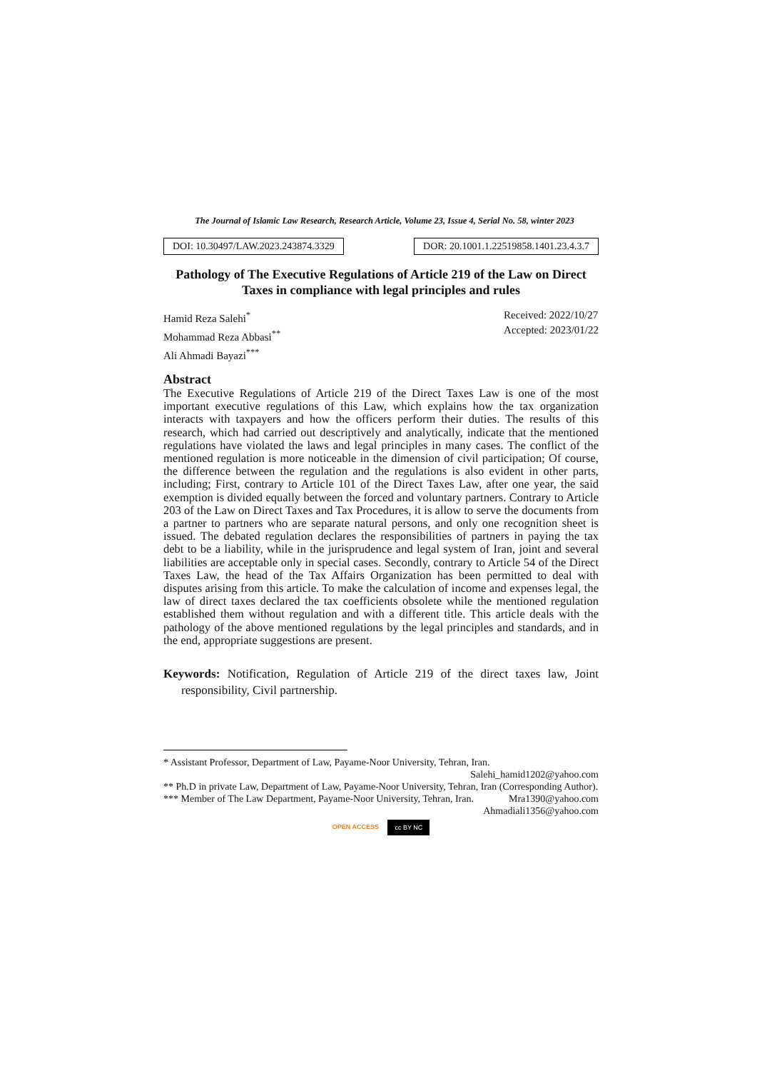The Journal of Islamic Law Research, Research Article, Volume 23, Issue 4, Serial No. 58, winter 2023
DOI: 10.30497/LAW.2023.243874.3329
DOR: 20.1001.1.22519858.1401.23.4.3.7
Pathology of The Executive Regulations of Article 219 of the Law on Direct Taxes in compliance with legal principles and rules
Hamid Reza Salehi<sup>*</sup>
Mohammad Reza Abbasi<sup>**</sup>
Ali Ahmadi Bayazi<sup>***</sup>
Received: 2022/10/27
Accepted: 2023/01/22
Abstract
The Executive Regulations of Article 219 of the Direct Taxes Law is one of the most important executive regulations of this Law, which explains how the tax organization interacts with taxpayers and how the officers perform their duties. The results of this research, which had carried out descriptively and analytically, indicate that the mentioned regulations have violated the laws and legal principles in many cases. The conflict of the mentioned regulation is more noticeable in the dimension of civil participation; Of course, the difference between the regulation and the regulations is also evident in other parts, including; First, contrary to Article 101 of the Direct Taxes Law, after one year, the said exemption is divided equally between the forced and voluntary partners. Contrary to Article 203 of the Law on Direct Taxes and Tax Procedures, it is allow to serve the documents from a partner to partners who are separate natural persons, and only one recognition sheet is issued. The debated regulation declares the responsibilities of partners in paying the tax debt to be a liability, while in the jurisprudence and legal system of Iran, joint and several liabilities are acceptable only in special cases. Secondly, contrary to Article 54 of the Direct Taxes Law, the head of the Tax Affairs Organization has been permitted to deal with disputes arising from this article. To make the calculation of income and expenses legal, the law of direct taxes declared the tax coefficients obsolete while the mentioned regulation established them without regulation and with a different title. This article deals with the pathology of the above mentioned regulations by the legal principles and standards, and in the end, appropriate suggestions are present.
Keywords: Notification, Regulation of Article 219 of the direct taxes law, Joint responsibility, Civil partnership.
* Assistant Professor, Department of Law, Payame-Noor University, Tehran, Iran.
Salehi_hamid1202@yahoo.com
** Ph.D in private Law, Department of Law, Payame-Noor University, Tehran, Iran (Corresponding Author). Mra1390@yahoo.com
*** Member of The Law Department, Payame-Noor University, Tehran, Iran.
Ahmadiali1356@yahoo.com
OPEN ACCESS cc BY NC